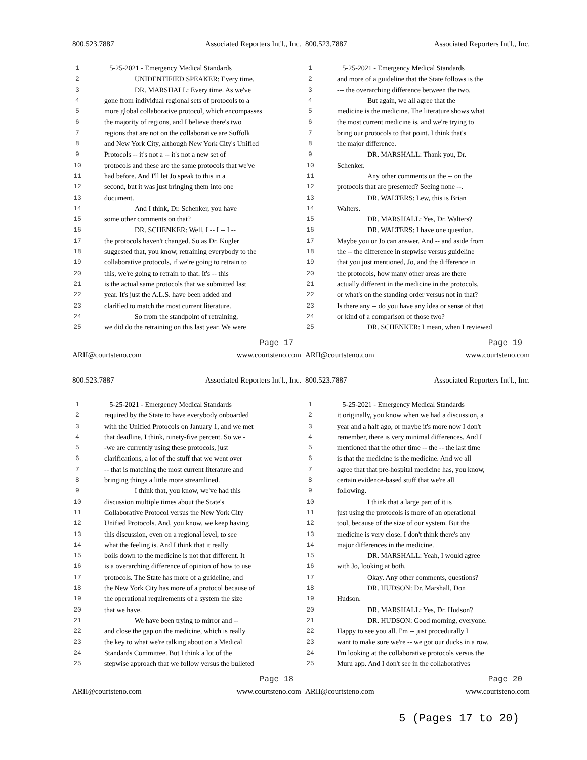800.523.7887 Associated Reporters Int'l., Inc.
1 5-25-2021 - Emergency Medical Standards
2 UNIDENTIFIED SPEAKER: Every time.
3 DR. MARSHALL: Every time. As we've
4 gone from individual regional sets of protocols to a
5 more global collaborative protocol, which encompasses
6 the majority of regions, and I believe there's two
7 regions that are not on the collaborative are Suffolk
8 and New York City, although New York City's Unified
9 Protocols -- it's not a -- it's not a new set of
10 protocols and these are the same protocols that we've
11 had before. And I'll let Jo speak to this in a
12 second, but it was just bringing them into one
13 document.
14 And I think, Dr. Schenker, you have
15 some other comments on that?
16 DR. SCHENKER: Well, I -- I -- I --
17 the protocols haven't changed. So as Dr. Kugler
18 suggested that, you know, retraining everybody to the
19 collaborative protocols, if we're going to retrain to
20 this, we're going to retrain to that. It's -- this
21 is the actual same protocols that we submitted last
22 year. It's just the A.L.S. have been added and
23 clarified to match the most current literature.
24 So from the standpoint of retraining,
25 we did do the retraining on this last year. We were
Page 17
ARII@courtsteno.com www.courtsteno.com
800.523.7887 Associated Reporters Int'l., Inc.
1 5-25-2021 - Emergency Medical Standards
2 and more of a guideline that the State follows is the
3 --- the overarching difference between the two.
4 But again, we all agree that the
5 medicine is the medicine. The literature shows what
6 the most current medicine is, and we're trying to
7 bring our protocols to that point. I think that's
8 the major difference.
9 DR. MARSHALL: Thank you, Dr.
10 Schenker.
11 Any other comments on the -- on the
12 protocols that are presented? Seeing none --.
13 DR. WALTERS: Lew, this is Brian
14 Walters.
15 DR. MARSHALL: Yes, Dr. Walters?
16 DR. WALTERS: I have one question.
17 Maybe you or Jo can answer. And -- and aside from
18 the -- the difference in stepwise versus guideline
19 that you just mentioned, Jo, and the difference in
20 the protocols, how many other areas are there
21 actually different in the medicine in the protocols,
22 or what's on the standing order versus not in that?
23 Is there any -- do you have any idea or sense of that
24 or kind of a comparison of those two?
25 DR. SCHENKER: I mean, when I reviewed
Page 19
ARII@courtsteno.com www.courtsteno.com
800.523.7887 Associated Reporters Int'l., Inc.
1 5-25-2021 - Emergency Medical Standards
2 required by the State to have everybody onboarded
3 with the Unified Protocols on January 1, and we met
4 that deadline, I think, ninety-five percent. So we -
5 -we are currently using these protocols, just
6 clarifications, a lot of the stuff that we went over
7 -- that is matching the most current literature and
8 bringing things a little more streamlined.
9 I think that, you know, we've had this
10 discussion multiple times about the State's
11 Collaborative Protocol versus the New York City
12 Unified Protocols. And, you know, we keep having
13 this discussion, even on a regional level, to see
14 what the feeling is. And I think that it really
15 boils down to the medicine is not that different. It
16 is a overarching difference of opinion of how to use
17 protocols. The State has more of a guideline, and
18 the New York City has more of a protocol because of
19 the operational requirements of a system the size
20 that we have.
21 We have been trying to mirror and --
22 and close the gap on the medicine, which is really
23 the key to what we're talking about on a Medical
24 Standards Committee. But I think a lot of the
25 stepwise approach that we follow versus the bulleted
Page 18
ARII@courtsteno.com www.courtsteno.com
800.523.7887 Associated Reporters Int'l., Inc.
1 5-25-2021 - Emergency Medical Standards
2 it originally, you know when we had a discussion, a
3 year and a half ago, or maybe it's more now I don't
4 remember, there is very minimal differences. And I
5 mentioned that the other time -- the -- the last time
6 is that the medicine is the medicine. And we all
7 agree that that pre-hospital medicine has, you know,
8 certain evidence-based stuff that we're all
9 following.
10 I think that a large part of it is
11 just using the protocols is more of an operational
12 tool, because of the size of our system. But the
13 medicine is very close. I don't think there's any
14 major differences in the medicine.
15 DR. MARSHALL: Yeah, I would agree
16 with Jo, looking at both.
17 Okay. Any other comments, questions?
18 DR. HUDSON: Dr. Marshall, Don
19 Hudson.
20 DR. MARSHALL: Yes, Dr. Hudson?
21 DR. HUDSON: Good morning, everyone.
22 Happy to see you all. I'm -- just procedurally I
23 want to make sure we're -- we got our ducks in a row.
24 I'm looking at the collaborative protocols versus the
25 Muru app. And I don't see in the collaboratives
Page 20
ARII@courtsteno.com www.courtsteno.com
5 (Pages 17 to 20)